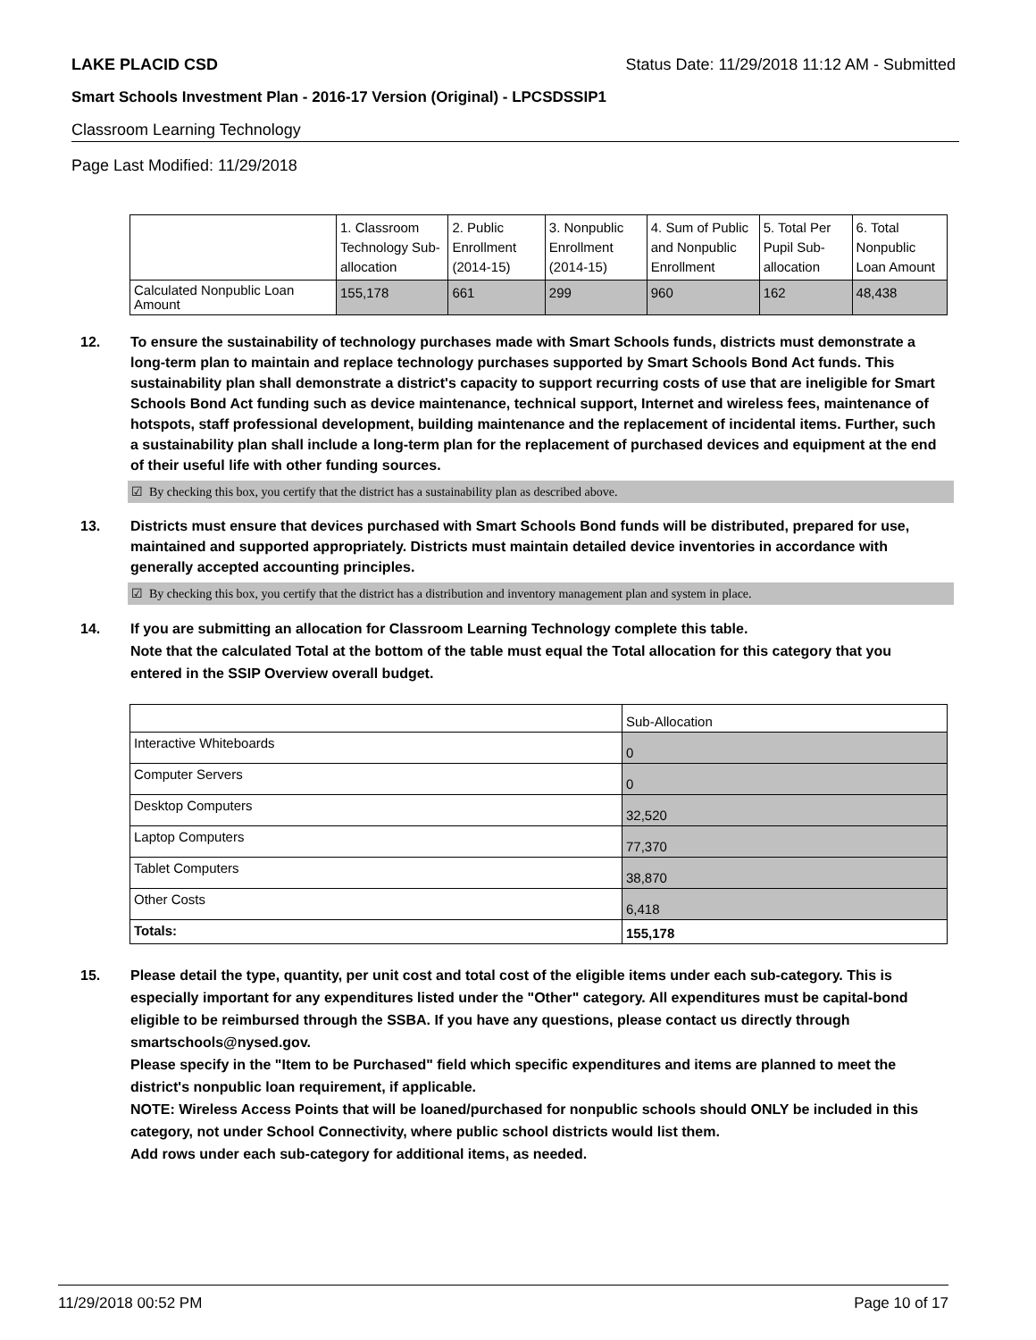LAKE PLACID CSD Status Date: 11/29/2018 11:12 AM - Submitted
Smart Schools Investment Plan - 2016-17 Version (Original) - LPCSDSSIP1
Classroom Learning Technology
Page Last Modified: 11/29/2018
| | 1. Classroom Technology Sub-allocation | 2. Public Enrollment (2014-15) | 3. Nonpublic Enrollment (2014-15) | 4. Sum of Public and Nonpublic Enrollment | 5. Total Per Pupil Sub-allocation | 6. Total Nonpublic Loan Amount |
| Calculated Nonpublic Loan Amount | 155,178 | 661 | 299 | 960 | 162 | 48,438 |
12. To ensure the sustainability of technology purchases made with Smart Schools funds, districts must demonstrate a long-term plan to maintain and replace technology purchases supported by Smart Schools Bond Act funds. This sustainability plan shall demonstrate a district's capacity to support recurring costs of use that are ineligible for Smart Schools Bond Act funding such as device maintenance, technical support, Internet and wireless fees, maintenance of hotspots, staff professional development, building maintenance and the replacement of incidental items. Further, such a sustainability plan shall include a long-term plan for the replacement of purchased devices and equipment at the end of their useful life with other funding sources.
☑ By checking this box, you certify that the district has a sustainability plan as described above.
13. Districts must ensure that devices purchased with Smart Schools Bond funds will be distributed, prepared for use, maintained and supported appropriately. Districts must maintain detailed device inventories in accordance with generally accepted accounting principles.
☑ By checking this box, you certify that the district has a distribution and inventory management plan and system in place.
14. If you are submitting an allocation for Classroom Learning Technology complete this table.
Note that the calculated Total at the bottom of the table must equal the Total allocation for this category that you entered in the SSIP Overview overall budget.
| | Sub-Allocation |
| Interactive Whiteboards | 0 |
| Computer Servers | 0 |
| Desktop Computers | 32,520 |
| Laptop Computers | 77,370 |
| Tablet Computers | 38,870 |
| Other Costs | 6,418 |
| Totals: | 155,178 |
15. Please detail the type, quantity, per unit cost and total cost of the eligible items under each sub-category. This is especially important for any expenditures listed under the "Other" category. All expenditures must be capital-bond eligible to be reimbursed through the SSBA. If you have any questions, please contact us directly through smartschools@nysed.gov.
Please specify in the "Item to be Purchased" field which specific expenditures and items are planned to meet the district's nonpublic loan requirement, if applicable.
NOTE: Wireless Access Points that will be loaned/purchased for nonpublic schools should ONLY be included in this category, not under School Connectivity, where public school districts would list them.
Add rows under each sub-category for additional items, as needed.
11/29/2018 00:52 PM Page 10 of 17